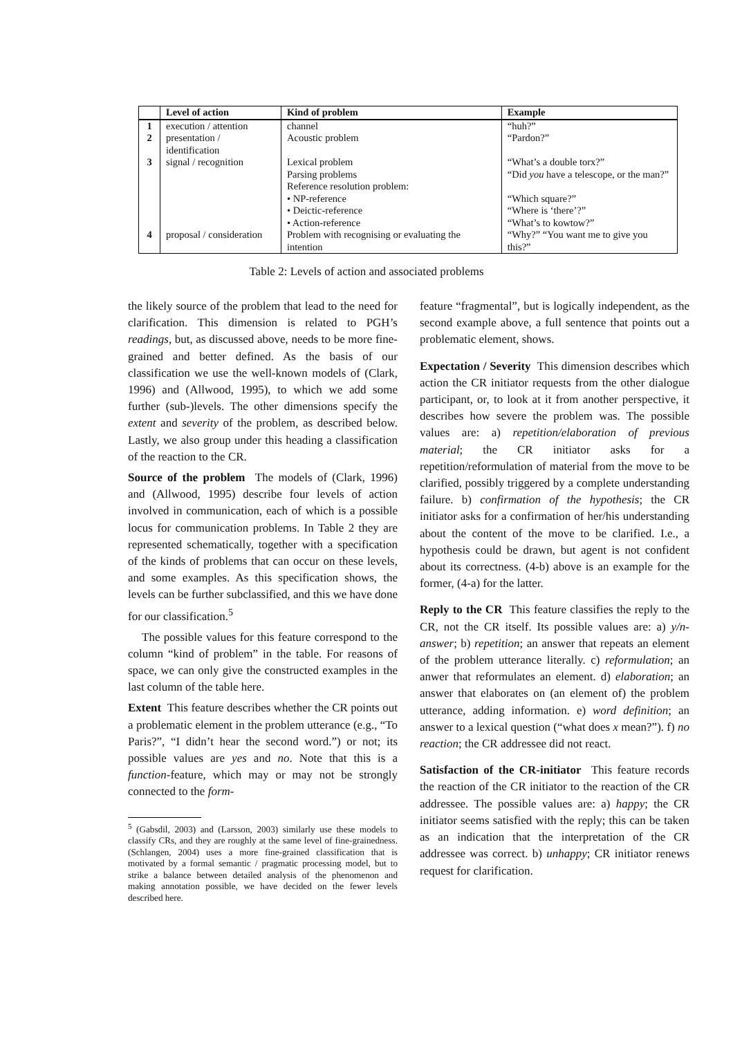| | Level of action | Kind of problem | Example |
| --- | --- | --- | --- |
| 1 | execution / attention | channel | “huh?” |
| 2 | presentation / identification | Acoustic problem | “Pardon?” |
| 3 | signal / recognition | Lexical problem | “What’s a double torx?” |
| | | Parsing problems | “Did you have a telescope, or the man?” |
| | | Reference resolution problem: | |
| | | • NP-reference | “Which square?” |
| | | • Deictic-reference | “Where is ‘there’?” |
| | | • Action-reference | “What’s to kowtow?” |
| 4 | proposal / consideration | Problem with recognising or evaluating the intention | “Why?” “You want me to give you this?” |
Table 2: Levels of action and associated problems
the likely source of the problem that lead to the need for clarification. This dimension is related to PGH’s readings, but, as discussed above, needs to be more fine-grained and better defined. As the basis of our classification we use the well-known models of (Clark, 1996) and (Allwood, 1995), to which we add some further (sub-)levels. The other dimensions specify the extent and severity of the problem, as described below. Lastly, we also group under this heading a classification of the reaction to the CR.
Source of the problem
The models of (Clark, 1996) and (Allwood, 1995) describe four levels of action involved in communication, each of which is a possible locus for communication problems. In Table 2 they are represented schematically, together with a specification of the kinds of problems that can occur on these levels, and some examples. As this specification shows, the levels can be further subclassified, and this we have done for our classification.<sup>5</sup>
The possible values for this feature correspond to the column “kind of problem” in the table. For reasons of space, we can only give the constructed examples in the last column of the table here.
Extent
This feature describes whether the CR points out a problematic element in the problem utterance (e.g., “To Paris?”, “I didn’t hear the second word.”) or not; its possible values are yes and no. Note that this is a function-feature, which may or may not be strongly connected to the form-
<sup>5</sup> (Gabsdil, 2003) and (Larsson, 2003) similarly use these models to classify CRs, and they are roughly at the same level of fine-grainedness. (Schlangen, 2004) uses a more fine-grained classification that is motivated by a formal semantic / pragmatic processing model, but to strike a balance between detailed analysis of the phenomenon and making annotation possible, we have decided on the fewer levels described here.
feature “fragmental”, but is logically independent, as the second example above, a full sentence that points out a problematic element, shows.
Expectation / Severity
This dimension describes which action the CR initiator requests from the other dialogue participant, or, to look at it from another perspective, it describes how severe the problem was. The possible values are: a) repetition/elaboration of previous material; the CR initiator asks for a repetition/reformulation of material from the move to be clarified, possibly triggered by a complete understanding failure. b) confirmation of the hypothesis; the CR initiator asks for a confirmation of her/his understanding about the content of the move to be clarified. I.e., a hypothesis could be drawn, but agent is not confident about its correctness. (4-b) above is an example for the former, (4-a) for the latter.
Reply to the CR
This feature classifies the reply to the CR, not the CR itself. Its possible values are: a) y/n-answer; b) repetition; an answer that repeats an element of the problem utterance literally. c) reformulation; an anwer that reformulates an element. d) elaboration; an answer that elaborates on (an element of) the problem utterance, adding information. e) word definition; an answer to a lexical question (“what does x mean?”). f) no reaction; the CR addressee did not react.
Satisfaction of the CR-initiator
This feature records the reaction of the CR initiator to the reaction of the CR addressee. The possible values are: a) happy; the CR initiator seems satisfied with the reply; this can be taken as an indication that the interpretation of the CR addressee was correct. b) unhappy; CR initiator renews request for clarification.